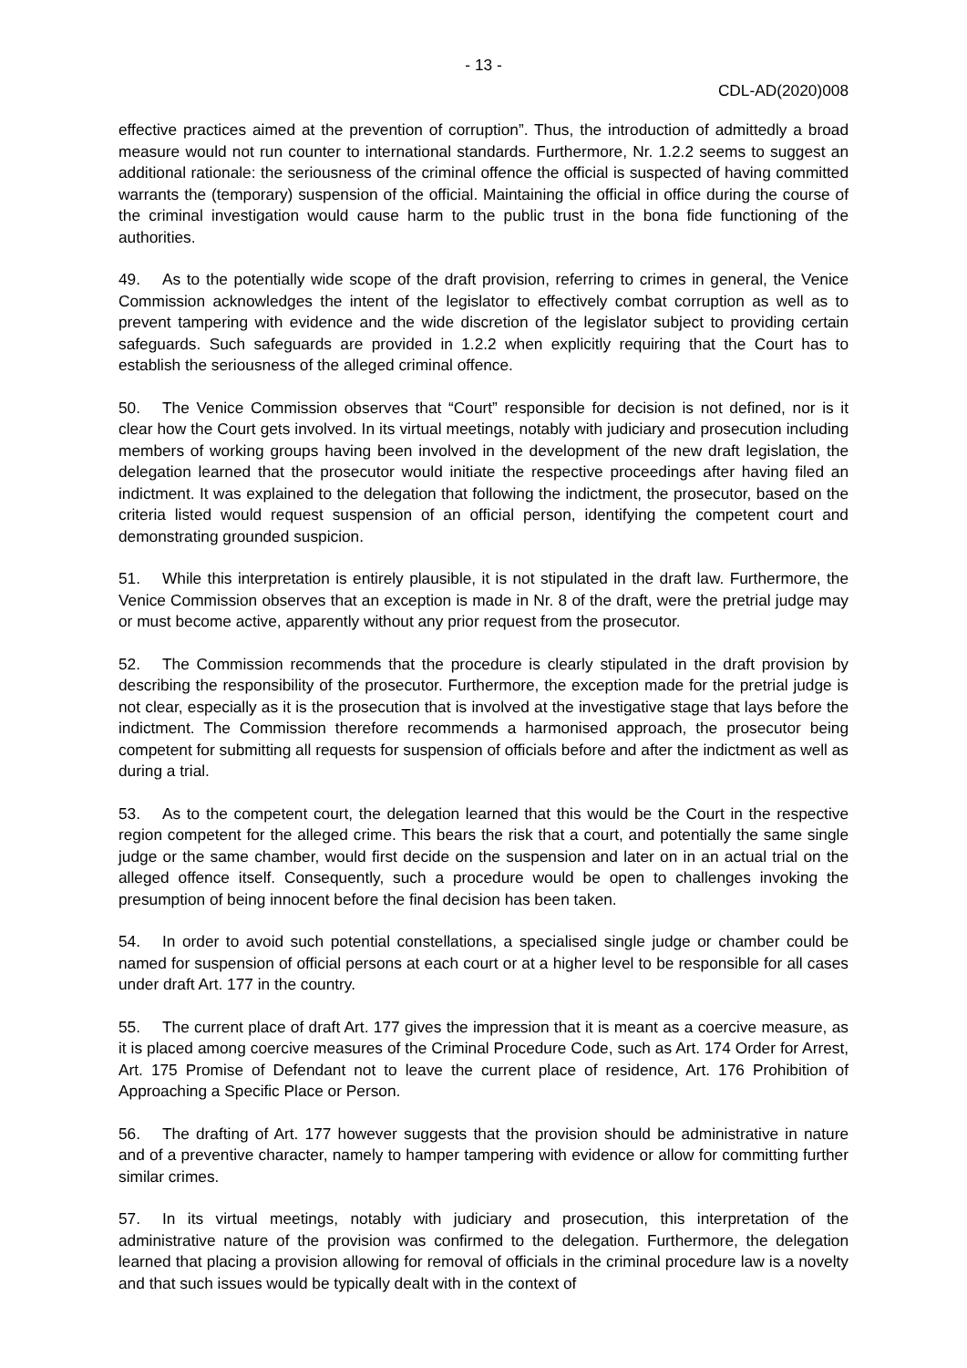- 13 -
CDL-AD(2020)008
effective practices aimed at the prevention of corruption”. Thus, the introduction of admittedly a broad measure would not run counter to international standards. Furthermore, Nr. 1.2.2 seems to suggest an additional rationale: the seriousness of the criminal offence the official is suspected of having committed warrants the (temporary) suspension of the official. Maintaining the official in office during the course of the criminal investigation would cause harm to the public trust in the bona fide functioning of the authorities.
49. As to the potentially wide scope of the draft provision, referring to crimes in general, the Venice Commission acknowledges the intent of the legislator to effectively combat corruption as well as to prevent tampering with evidence and the wide discretion of the legislator subject to providing certain safeguards. Such safeguards are provided in 1.2.2 when explicitly requiring that the Court has to establish the seriousness of the alleged criminal offence.
50. The Venice Commission observes that “Court” responsible for decision is not defined, nor is it clear how the Court gets involved. In its virtual meetings, notably with judiciary and prosecution including members of working groups having been involved in the development of the new draft legislation, the delegation learned that the prosecutor would initiate the respective proceedings after having filed an indictment. It was explained to the delegation that following the indictment, the prosecutor, based on the criteria listed would request suspension of an official person, identifying the competent court and demonstrating grounded suspicion.
51. While this interpretation is entirely plausible, it is not stipulated in the draft law. Furthermore, the Venice Commission observes that an exception is made in Nr. 8 of the draft, were the pretrial judge may or must become active, apparently without any prior request from the prosecutor.
52. The Commission recommends that the procedure is clearly stipulated in the draft provision by describing the responsibility of the prosecutor. Furthermore, the exception made for the pretrial judge is not clear, especially as it is the prosecution that is involved at the investigative stage that lays before the indictment. The Commission therefore recommends a harmonised approach, the prosecutor being competent for submitting all requests for suspension of officials before and after the indictment as well as during a trial.
53. As to the competent court, the delegation learned that this would be the Court in the respective region competent for the alleged crime. This bears the risk that a court, and potentially the same single judge or the same chamber, would first decide on the suspension and later on in an actual trial on the alleged offence itself. Consequently, such a procedure would be open to challenges invoking the presumption of being innocent before the final decision has been taken.
54. In order to avoid such potential constellations, a specialised single judge or chamber could be named for suspension of official persons at each court or at a higher level to be responsible for all cases under draft Art. 177 in the country.
55. The current place of draft Art. 177 gives the impression that it is meant as a coercive measure, as it is placed among coercive measures of the Criminal Procedure Code, such as Art. 174 Order for Arrest, Art. 175 Promise of Defendant not to leave the current place of residence, Art. 176 Prohibition of Approaching a Specific Place or Person.
56. The drafting of Art. 177 however suggests that the provision should be administrative in nature and of a preventive character, namely to hamper tampering with evidence or allow for committing further similar crimes.
57. In its virtual meetings, notably with judiciary and prosecution, this interpretation of the administrative nature of the provision was confirmed to the delegation. Furthermore, the delegation learned that placing a provision allowing for removal of officials in the criminal procedure law is a novelty and that such issues would be typically dealt with in the context of